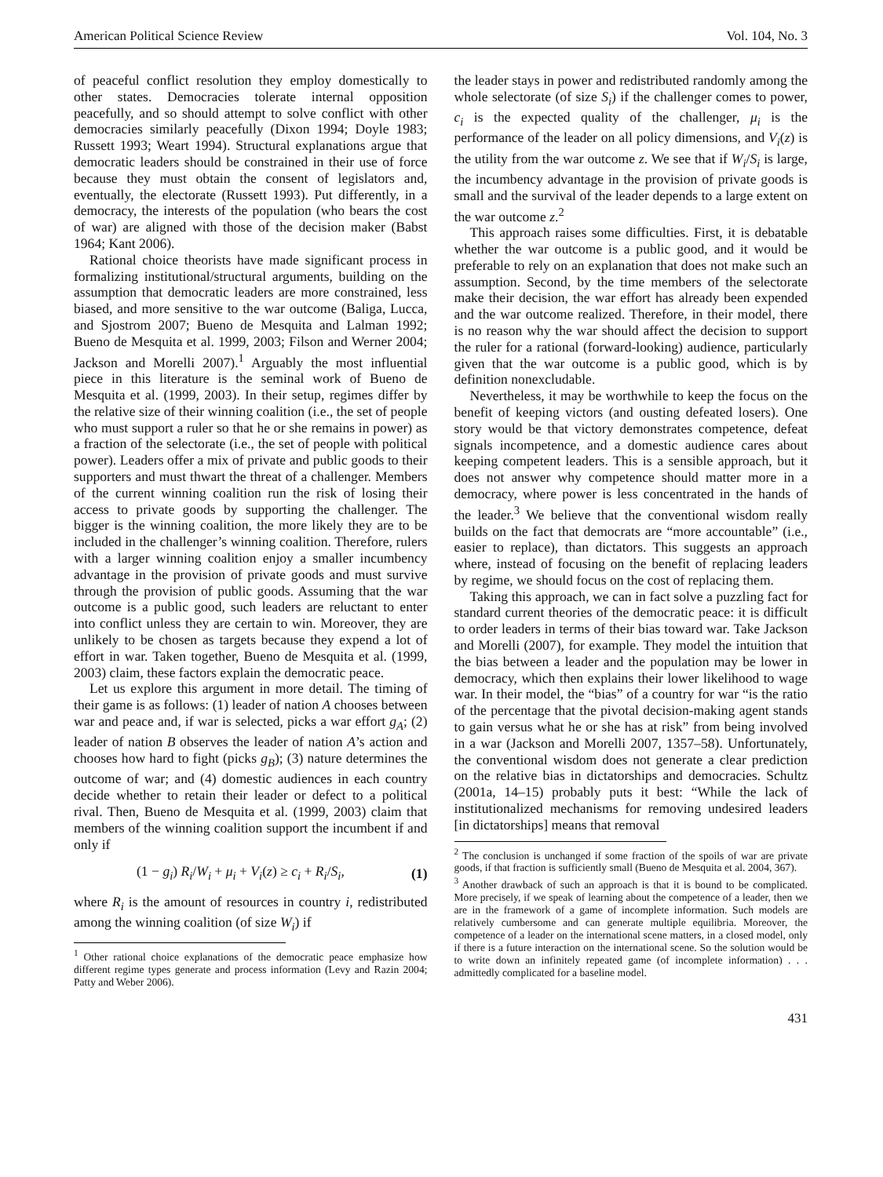American Political Science Review Vol. 104, No. 3
of peaceful conflict resolution they employ domestically to other states. Democracies tolerate internal opposition peacefully, and so should attempt to solve conflict with other democracies similarly peacefully (Dixon 1994; Doyle 1983; Russett 1993; Weart 1994). Structural explanations argue that democratic leaders should be constrained in their use of force because they must obtain the consent of legislators and, eventually, the electorate (Russett 1993). Put differently, in a democracy, the interests of the population (who bears the cost of war) are aligned with those of the decision maker (Babst 1964; Kant 2006).
Rational choice theorists have made significant process in formalizing institutional/structural arguments, building on the assumption that democratic leaders are more constrained, less biased, and more sensitive to the war outcome (Baliga, Lucca, and Sjostrom 2007; Bueno de Mesquita and Lalman 1992; Bueno de Mesquita et al. 1999, 2003; Filson and Werner 2004; Jackson and Morelli 2007).<sup>1</sup> Arguably the most influential piece in this literature is the seminal work of Bueno de Mesquita et al. (1999, 2003). In their setup, regimes differ by the relative size of their winning coalition (i.e., the set of people who must support a ruler so that he or she remains in power) as a fraction of the selectorate (i.e., the set of people with political power). Leaders offer a mix of private and public goods to their supporters and must thwart the threat of a challenger. Members of the current winning coalition run the risk of losing their access to private goods by supporting the challenger. The bigger is the winning coalition, the more likely they are to be included in the challenger’s winning coalition. Therefore, rulers with a larger winning coalition enjoy a smaller incumbency advantage in the provision of private goods and must survive through the provision of public goods. Assuming that the war outcome is a public good, such leaders are reluctant to enter into conflict unless they are certain to win. Moreover, they are unlikely to be chosen as targets because they expend a lot of effort in war. Taken together, Bueno de Mesquita et al. (1999, 2003) claim, these factors explain the democratic peace.
Let us explore this argument in more detail. The timing of their game is as follows: (1) leader of nation A chooses between war and peace and, if war is selected, picks a war effort g<sub>A</sub>; (2) leader of nation B observes the leader of nation A’s action and chooses how hard to fight (picks g<sub>B</sub>); (3) nature determines the outcome of war; and (4) domestic audiences in each country decide whether to retain their leader or defect to a political rival. Then, Bueno de Mesquita et al. (1999, 2003) claim that members of the winning coalition support the incumbent if and only if
(1 − g<sub>i</sub>) R<sub>i</sub>/W<sub>i</sub> + μ<sub>i</sub> + V<sub>i</sub>(z) ≥ c<sub>i</sub> + R<sub>i</sub>/S<sub>i</sub>, (1)
where R<sub>i</sub> is the amount of resources in country i, redistributed among the winning coalition (of size W<sub>i</sub>) if
<sup>1</sup> Other rational choice explanations of the democratic peace emphasize how different regime types generate and process information (Levy and Razin 2004; Patty and Weber 2006).
the leader stays in power and redistributed randomly among the whole selectorate (of size S<sub>i</sub>) if the challenger comes to power, c<sub>i</sub> is the expected quality of the challenger, μ<sub>i</sub> is the performance of the leader on all policy dimensions, and V<sub>i</sub>(z) is the utility from the war outcome z. We see that if W<sub>i</sub>/S<sub>i</sub> is large, the incumbency advantage in the provision of private goods is small and the survival of the leader depends to a large extent on the war outcome z.<sup>2</sup>
This approach raises some difficulties. First, it is debatable whether the war outcome is a public good, and it would be preferable to rely on an explanation that does not make such an assumption. Second, by the time members of the selectorate make their decision, the war effort has already been expended and the war outcome realized. Therefore, in their model, there is no reason why the war should affect the decision to support the ruler for a rational (forward-looking) audience, particularly given that the war outcome is a public good, which is by definition nonexcludable.
Nevertheless, it may be worthwhile to keep the focus on the benefit of keeping victors (and ousting defeated losers). One story would be that victory demonstrates competence, defeat signals incompetence, and a domestic audience cares about keeping competent leaders. This is a sensible approach, but it does not answer why competence should matter more in a democracy, where power is less concentrated in the hands of the leader.<sup>3</sup> We believe that the conventional wisdom really builds on the fact that democrats are “more accountable” (i.e., easier to replace), than dictators. This suggests an approach where, instead of focusing on the benefit of replacing leaders by regime, we should focus on the cost of replacing them.
Taking this approach, we can in fact solve a puzzling fact for standard current theories of the democratic peace: it is difficult to order leaders in terms of their bias toward war. Take Jackson and Morelli (2007), for example. They model the intuition that the bias between a leader and the population may be lower in democracy, which then explains their lower likelihood to wage war. In their model, the “bias” of a country for war “is the ratio of the percentage that the pivotal decision-making agent stands to gain versus what he or she has at risk” from being involved in a war (Jackson and Morelli 2007, 1357–58). Unfortunately, the conventional wisdom does not generate a clear prediction on the relative bias in dictatorships and democracies. Schultz (2001a, 14–15) probably puts it best: “While the lack of institutionalized mechanisms for removing undesired leaders [in dictatorships] means that removal
<sup>2</sup> The conclusion is unchanged if some fraction of the spoils of war are private goods, if that fraction is sufficiently small (Bueno de Mesquita et al. 2004, 367).
<sup>3</sup> Another drawback of such an approach is that it is bound to be complicated. More precisely, if we speak of learning about the competence of a leader, then we are in the framework of a game of incomplete information. Such models are relatively cumbersome and can generate multiple equilibria. Moreover, the competence of a leader on the international scene matters, in a closed model, only if there is a future interaction on the international scene. So the solution would be to write down an infinitely repeated game (of incomplete information) . . . admittedly complicated for a baseline model.
431